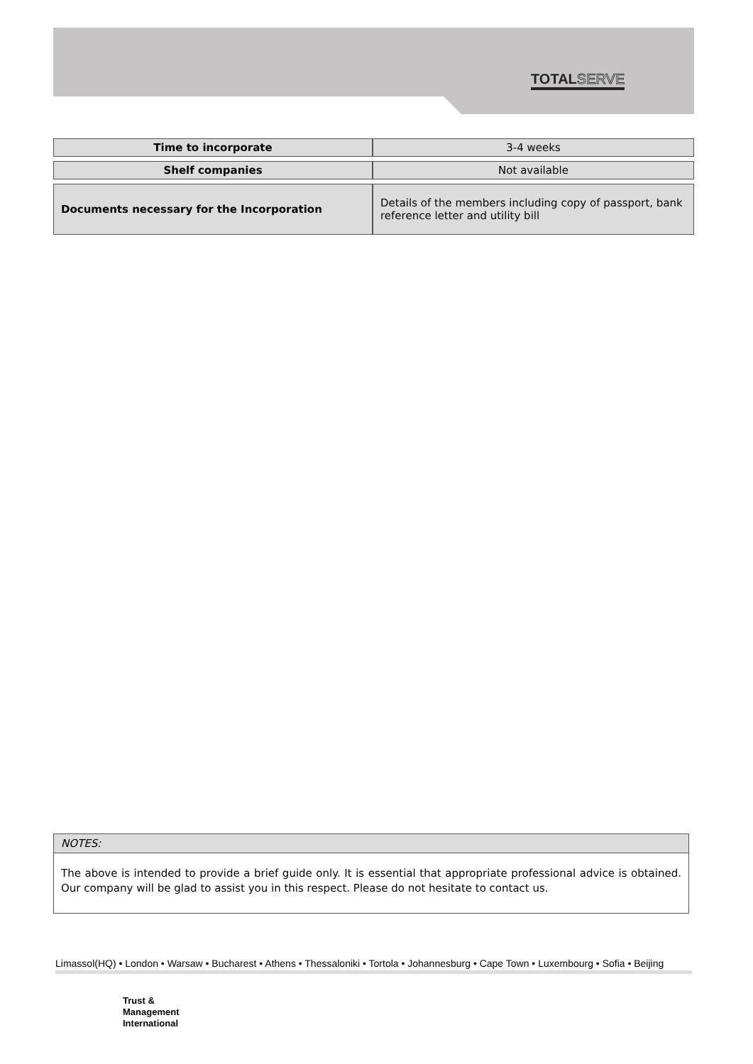TOTALSERVE
| Time to incorporate | 3-4 weeks |
| Shelf companies | Not available |
| Documents necessary for the Incorporation | Details of the members including copy of passport, bank reference letter and utility bill |
NOTES:
The above is intended to provide a brief guide only. It is essential that appropriate professional advice is obtained. Our company will be glad to assist you in this respect. Please do not hesitate to contact us.
Limassol(HQ) • London • Warsaw • Bucharest • Athens • Thessaloniki • Tortola • Johannesburg • Cape Town • Luxembourg • Sofia • Beijing
Trust &
Management
International